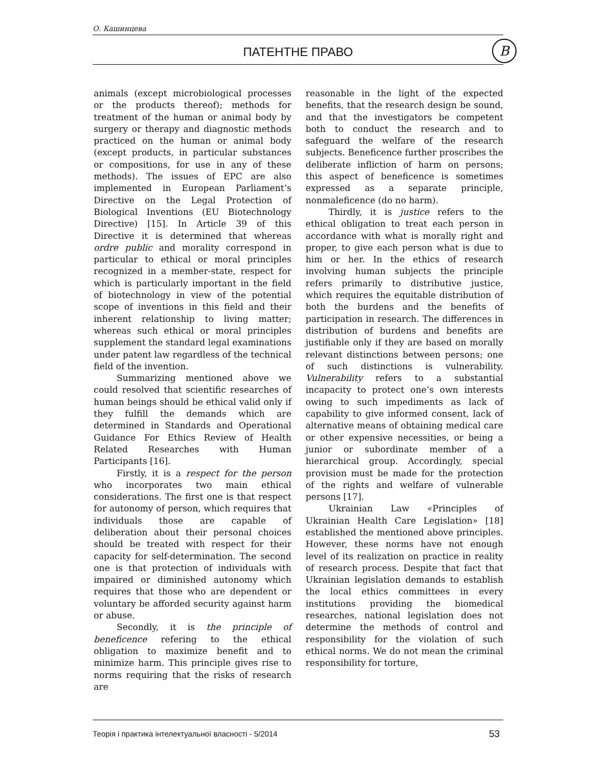О. Кашинцева
ПАТЕНТНЕ ПРАВО В
animals (except microbiological processes or the products thereof); methods for treatment of the human or animal body by surgery or therapy and diagnostic methods practiced on the human or animal body (except products, in particular substances or compositions, for use in any of these methods). The issues of EPC are also implemented in European Parliament’s Directive on the Legal Protection of Biological Inventions (EU Biotechnology Directive) [15]. In Article 39 of this Directive it is determined that whereas ordre public and morality correspond in particular to ethical or moral principles recognized in a member-state, respect for which is particularly important in the field of biotechnology in view of the potential scope of inventions in this field and their inherent relationship to living matter; whereas such ethical or moral principles supplement the standard legal examinations under patent law regardless of the technical field of the invention.
Summarizing mentioned above we could resolved that scientific researches of human beings should be ethical valid only if they fulfill the demands which are determined in Standards and Operational Guidance For Ethics Review of Health Related Researches with Human Participants [16].
Firstly, it is a respect for the person who incorporates two main ethical considerations. The first one is that respect for autonomy of person, which requires that individuals those are capable of deliberation about their personal choices should be treated with respect for their capacity for self-determination. The second one is that protection of individuals with impaired or diminished autonomy which requires that those who are dependent or voluntary be afforded security against harm or abuse.
Secondly, it is the principle of beneficence refering to the ethical obligation to maximize benefit and to minimize harm. This principle gives rise to norms requiring that the risks of research are
reasonable in the light of the expected benefits, that the research design be sound, and that the investigators be competent both to conduct the research and to safeguard the welfare of the research subjects. Beneficence further proscribes the deliberate infliction of harm on persons; this aspect of beneficence is sometimes expressed as a separate principle, nonmaleficence (do no harm).
Thirdly, it is justice refers to the ethical obligation to treat each person in accordance with what is morally right and proper, to give each person what is due to him or her. In the ethics of research involving human subjects the principle refers primarily to distributive justice, which requires the equitable distribution of both the burdens and the benefits of participation in research. The differences in distribution of burdens and benefits are justifiable only if they are based on morally relevant distinctions between persons; one of such distinctions is vulnerability. Vulnerability refers to a substantial incapacity to protect one’s own interests owing to such impediments as lack of capability to give informed consent, lack of alternative means of obtaining medical care or other expensive necessities, or being a junior or subordinate member of a hierarchical group. Accordingly, special provision must be made for the protection of the rights and welfare of vulnerable persons [17].
Ukrainian Law «Principles of Ukrainian Health Care Legislation» [18] established the mentioned above principles. However, these norms have not enough level of its realization on practice in reality of research process. Despite that fact that Ukrainian legislation demands to establish the local ethics committees in every institutions providing the biomedical researches, national legislation does not determine the methods of control and responsibility for the violation of such ethical norms. We do not mean the criminal responsibility for torture,
Теорія і практика інтелектуальної власності - 5/2014
53